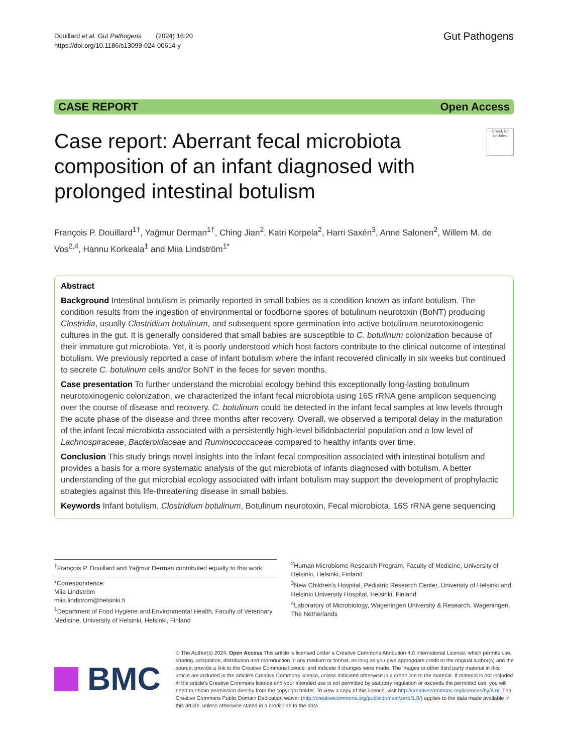Douillard et al. Gut Pathogens (2024) 16:20
https://doi.org/10.1186/s13099-024-00614-y
Gut Pathogens
CASE REPORT Open Access
Case report: Aberrant fecal microbiota composition of an infant diagnosed with prolonged intestinal botulism
Check for updates
François P. Douillard<sup>1†</sup>, Yağmur Derman<sup>1†</sup>, Ching Jian<sup>2</sup>, Katri Korpela<sup>2</sup>, Harri Saxén<sup>3</sup>, Anne Salonen<sup>2</sup>, Willem M. de Vos<sup>2,4</sup>, Hannu Korkeala<sup>1</sup> and Miia Lindström<sup>1*</sup>
Abstract
Background Intestinal botulism is primarily reported in small babies as a condition known as infant botulism. The condition results from the ingestion of environmental or foodborne spores of botulinum neurotoxin (BoNT) producing Clostridia, usually Clostridium botulinum, and subsequent spore germination into active botulinum neurotoxinogenic cultures in the gut. It is generally considered that small babies are susceptible to C. botulinum colonization because of their immature gut microbiota. Yet, it is poorly understood which host factors contribute to the clinical outcome of intestinal botulism. We previously reported a case of infant botulism where the infant recovered clinically in six weeks but continued to secrete C. botulinum cells and/or BoNT in the feces for seven months.
Case presentation To further understand the microbial ecology behind this exceptionally long-lasting botulinum neurotoxinogenic colonization, we characterized the infant fecal microbiota using 16S rRNA gene amplicon sequencing over the course of disease and recovery. C. botulinum could be detected in the infant fecal samples at low levels through the acute phase of the disease and three months after recovery. Overall, we observed a temporal delay in the maturation of the infant fecal microbiota associated with a persistently high-level bifidobacterial population and a low level of Lachnospiraceae, Bacteroidaceae and Ruminococcaceae compared to healthy infants over time.
Conclusion This study brings novel insights into the infant fecal composition associated with intestinal botulism and provides a basis for a more systematic analysis of the gut microbiota of infants diagnosed with botulism. A better understanding of the gut microbial ecology associated with infant botulism may support the development of prophylactic strategies against this life-threatening disease in small babies.
Keywords Infant botulism, Clostridium botulinum, Botulinum neurotoxin, Fecal microbiota, 16S rRNA gene sequencing
<sup>†</sup> François P. Douillard and Yağmur Derman contributed equally to this work.
*Correspondence:
Miia Lindström
miia.lindstrom@helsinki.fi
<sup>1</sup> Department of Food Hygiene and Environmental Health, Faculty of Veterinary Medicine, University of Helsinki, Helsinki, Finland
<sup>2</sup> Human Microbiome Research Program, Faculty of Medicine, University of Helsinki, Helsinki, Finland
<sup>3</sup> New Children's Hospital, Pediatric Research Center, University of Helsinki and Helsinki University Hospital, Helsinki, Finland
<sup>4</sup> Laboratory of Microbiology, Wageningen University & Research, Wageningen, The Netherlands
BMC
© The Author(s) 2024. Open Access This article is licensed under a Creative Commons Attribution 4.0 International License, which permits use, sharing, adaptation, distribution and reproduction in any medium or format, as long as you give appropriate credit to the original author(s) and the source, provide a link to the Creative Commons licence, and indicate if changes were made. The images or other third party material in this article are included in the article's Creative Commons licence, unless indicated otherwise in a credit line to the material. If material is not included in the article's Creative Commons licence and your intended use is not permitted by statutory regulation or exceeds the permitted use, you will need to obtain permission directly from the copyright holder. To view a copy of this licence, visit http://creativecommons.org/licenses/by/4.0/. The Creative Commons Public Domain Dedication waiver (http://creativecommons.org/publicdomain/zero/1.0/) applies to the data made available in this article, unless otherwise stated in a credit line to the data.